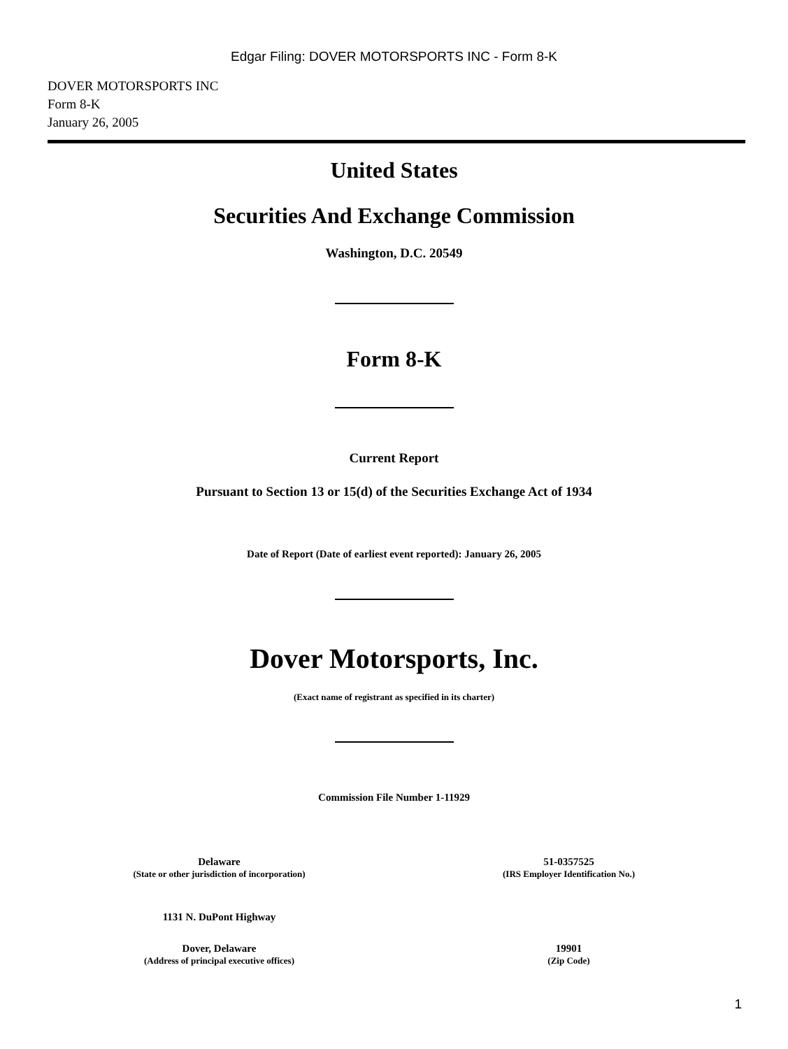Edgar Filing: DOVER MOTORSPORTS INC - Form 8-K
DOVER MOTORSPORTS INC
Form 8-K
January 26, 2005
United States
Securities And Exchange Commission
Washington, D.C. 20549
Form 8-K
Current Report
Pursuant to Section 13 or 15(d) of the Securities Exchange Act of 1934
Date of Report (Date of earliest event reported): January 26, 2005
Dover Motorsports, Inc.
(Exact name of registrant as specified in its charter)
Commission File Number 1-11929
| Delaware (State or other jurisdiction of incorporation) | 51-0357525 (IRS Employer Identification No.) |
| 1131 N. DuPont Highway | |
| Dover, Delaware (Address of principal executive offices) | 19901 (Zip Code) |
1